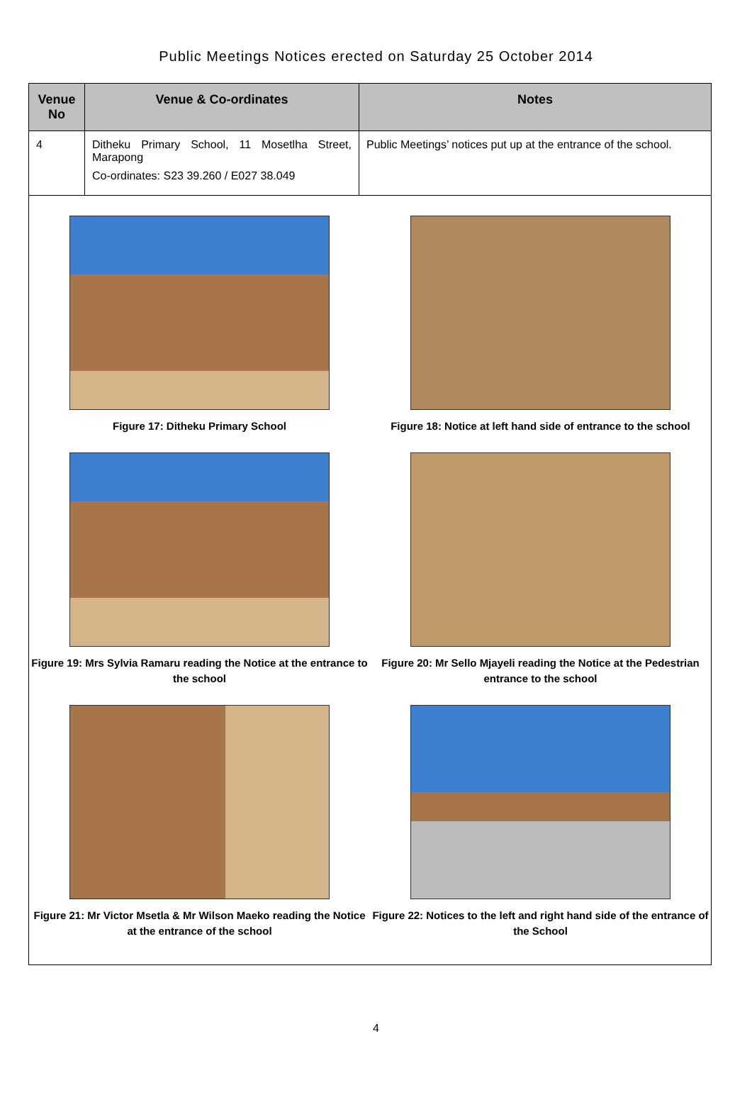Public Meetings Notices erected on Saturday 25 October 2014
| Venue No | Venue & Co-ordinates | Notes |
| --- | --- | --- |
| 4 | Ditheku Primary School, 11 Mosetlha Street, Marapong Co-ordinates: S23 39.260 / E027 38.049 | Public Meetings’ notices put up at the entrance of the school. |
| Figure 17: Ditheku Primary School Figure 18: Notice at left hand side of entrance to the school Figure 19: Mrs Sylvia Ramaru reading the Notice at the entrance to the school Figure 20: Mr Sello Mjayeli reading the Notice at the Pedestrian entrance to the school Figure 21: Mr Victor Msetla & Mr Wilson Maeko reading the Notice at the entrance of the school Figure 22: Notices to the left and right hand side of the entrance of the School | | |
4